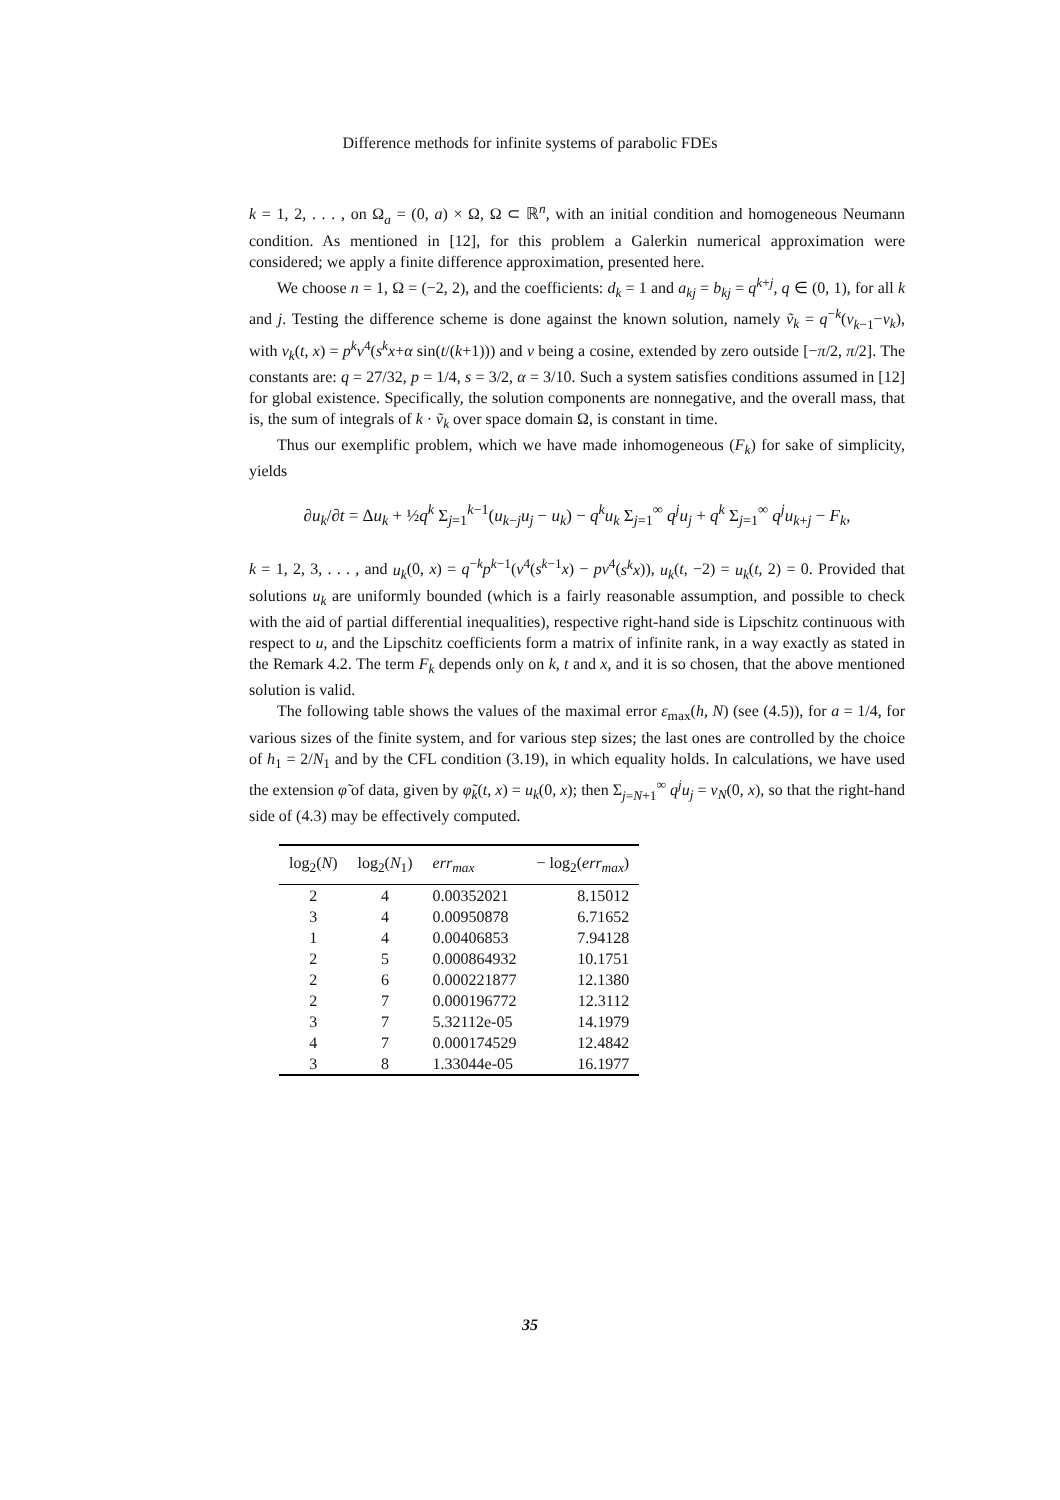Difference methods for infinite systems of parabolic FDEs
k = 1, 2, . . . , on Ω<sub>a</sub> = (0, a) × Ω, Ω ⊂ ℝ<sup>n</sup>, with an initial condition and homogeneous Neumann condition. As mentioned in [12], for this problem a Galerkin numerical approximation were considered; we apply a finite difference approximation, presented here.
We choose n = 1, Ω = (−2, 2), and the coefficients: d<sub>k</sub> = 1 and a<sub>kj</sub> = b<sub>kj</sub> = q<sup>k+j</sup>, q ∈ (0, 1), for all k and j. Testing the difference scheme is done against the known solution, namely ṽ<sub>k</sub> = q<sup>−k</sup>(v<sub>k−1</sub>−v<sub>k</sub>), with v<sub>k</sub>(t, x) = p<sup>k</sup>v<sup>4</sup>(s<sup>k</sup>x+α sin(t/(k+1))) and v being a cosine, extended by zero outside [−π/2, π/2]. The constants are: q = 27/32, p = 1/4, s = 3/2, α = 3/10. Such a system satisfies conditions assumed in [12] for global existence. Specifically, the solution components are nonnegative, and the overall mass, that is, the sum of integrals of k · ṽ<sub>k</sub> over space domain Ω, is constant in time.
Thus our exemplific problem, which we have made inhomogeneous (F<sub>k</sub>) for sake of simplicity, yields
∂u<sub>k</sub>/∂t = Δu<sub>k</sub> + ½q<sup>k</sup> Σ<sub>j=1</sub><sup>k−1</sup>(u<sub>k−j</sub>u<sub>j</sub> − u<sub>k</sub>) − q<sup>k</sup>u<sub>k</sub> Σ<sub>j=1</sub><sup>∞</sup> q<sup>j</sup>u<sub>j</sub> + q<sup>k</sup> Σ<sub>j=1</sub><sup>∞</sup> q<sup>j</sup>u<sub>k+j</sub> − F<sub>k</sub>,
k = 1, 2, 3, . . . , and u<sub>k</sub>(0, x) = q<sup>−k</sup>p<sup>k−1</sup>(v<sup>4</sup>(s<sup>k−1</sup>x) − pv<sup>4</sup>(s<sup>k</sup>x)), u<sub>k</sub>(t, −2) = u<sub>k</sub>(t, 2) = 0. Provided that solutions u<sub>k</sub> are uniformly bounded (which is a fairly reasonable assumption, and possible to check with the aid of partial differential inequalities), respective right-hand side is Lipschitz continuous with respect to u, and the Lipschitz coefficients form a matrix of infinite rank, in a way exactly as stated in the Remark 4.2. The term F<sub>k</sub> depends only on k, t and x, and it is so chosen, that the above mentioned solution is valid.
The following table shows the values of the maximal error ε<sub>max</sub>(h, N) (see (4.5)), for a = 1/4, for various sizes of the finite system, and for various step sizes; the last ones are controlled by the choice of h<sub>1</sub> = 2/N<sub>1</sub> and by the CFL condition (3.19), in which equality holds. In calculations, we have used the extension φ̃ of data, given by φ̃<sub>k</sub>(t, x) = u<sub>k</sub>(0, x); then Σ<sub>j=N+1</sub><sup>∞</sup> q<sup>j</sup>u<sub>j</sub> = v<sub>N</sub>(0, x), so that the right-hand side of (4.3) may be effectively computed.
| log<sub>2</sub>( N ) | log<sub>2</sub>( N<sub>1</sub>) | err<sub>max</sub> | − log<sub>2</sub>( err<sub>max</sub> ) |
| --- | --- | --- | --- |
| 2 | 4 | 0.00352021 | 8.15012 |
| 3 | 4 | 0.00950878 | 6.71652 |
| 1 | 4 | 0.00406853 | 7.94128 |
| 2 | 5 | 0.000864932 | 10.1751 |
| 2 | 6 | 0.000221877 | 12.1380 |
| 2 | 7 | 0.000196772 | 12.3112 |
| 3 | 7 | 5.32112e-05 | 14.1979 |
| 4 | 7 | 0.000174529 | 12.4842 |
| 3 | 8 | 1.33044e-05 | 16.1977 |
35